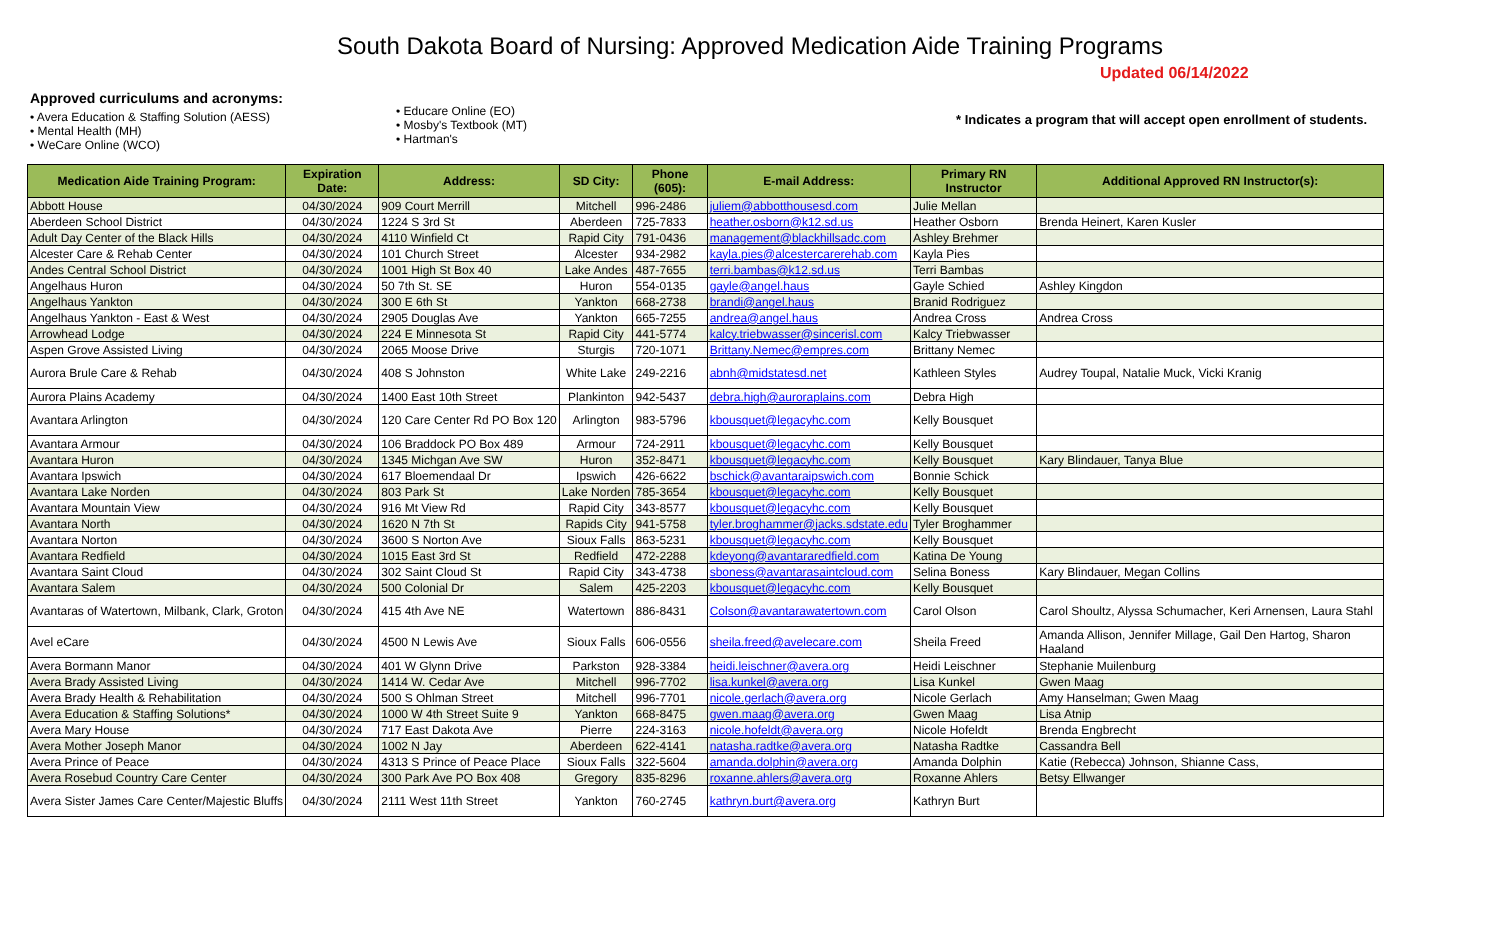South Dakota Board of Nursing: Approved Medication Aide Training Programs
Updated 06/14/2022
Approved curriculums and acronyms:
• Avera Education & Staffing Solution (AESS)
• Mental Health (MH)
• WeCare Online (WCO)
• Educare Online (EO)
• Mosby's Textbook (MT)
• Hartman's
* Indicates a program that will accept open enrollment of students.
| Medication Aide Training Program: | Expiration Date: | Address: | SD City: | Phone (605): | E-mail Address: | Primary RN Instructor | Additional Approved RN Instructor(s): |
| --- | --- | --- | --- | --- | --- | --- | --- |
| Abbott House | 04/30/2024 | 909 Court Merrill | Mitchell | 996-2486 | juliem@abbotthousesd.com | Julie Mellan | |
| Aberdeen School District | 04/30/2024 | 1224 S 3rd St | Aberdeen | 725-7833 | heather.osborn@k12.sd.us | Heather Osborn | Brenda Heinert, Karen Kusler |
| Adult Day Center of the Black Hills | 04/30/2024 | 4110 Winfield Ct | Rapid City | 791-0436 | management@blackhillsadc.com | Ashley Brehmer | |
| Alcester Care & Rehab Center | 04/30/2024 | 101 Church Street | Alcester | 934-2982 | kayla.pies@alcestercarerehab.com | Kayla Pies | |
| Andes Central School District | 04/30/2024 | 1001 High St Box 40 | Lake Andes | 487-7655 | terri.bambas@k12.sd.us | Terri Bambas | |
| Angelhaus Huron | 04/30/2024 | 50 7th St. SE | Huron | 554-0135 | gayle@angel.haus | Gayle Schied | Ashley Kingdon |
| Angelhaus Yankton | 04/30/2024 | 300 E 6th St | Yankton | 668-2738 | brandi@angel.haus | Branid Rodriguez | |
| Angelhaus Yankton - East & West | 04/30/2024 | 2905 Douglas Ave | Yankton | 665-7255 | andrea@angel.haus | Andrea Cross | Andrea Cross |
| Arrowhead Lodge | 04/30/2024 | 224 E Minnesota St | Rapid City | 441-5774 | kalcy.triebwasser@sincerisl.com | Kalcy Triebwasser | |
| Aspen Grove Assisted Living | 04/30/2024 | 2065 Moose Drive | Sturgis | 720-1071 | Brittany.Nemec@empres.com | Brittany Nemec | |
| Aurora Brule Care & Rehab | 04/30/2024 | 408 S Johnston | White Lake | 249-2216 | abnh@midstatesd.net | Kathleen Styles | Audrey Toupal, Natalie Muck, Vicki Kranig |
| Aurora Plains Academy | 04/30/2024 | 1400 East 10th Street | Plankinton | 942-5437 | debra.high@auroraplains.com | Debra High | |
| Avantara Arlington | 04/30/2024 | 120 Care Center Rd PO Box 120 | Arlington | 983-5796 | kbousquet@legacyhc.com | Kelly Bousquet | |
| Avantara Armour | 04/30/2024 | 106 Braddock PO Box 489 | Armour | 724-2911 | kbousquet@legacyhc.com | Kelly Bousquet | |
| Avantara Huron | 04/30/2024 | 1345 Michgan Ave SW | Huron | 352-8471 | kbousquet@legacyhc.com | Kelly Bousquet | Kary Blindauer, Tanya Blue |
| Avantara Ipswich | 04/30/2024 | 617 Bloemendaal Dr | Ipswich | 426-6622 | bschick@avantaraipswich.com | Bonnie Schick | |
| Avantara Lake Norden | 04/30/2024 | 803 Park St | Lake Norden | 785-3654 | kbousquet@legacyhc.com | Kelly Bousquet | |
| Avantara Mountain View | 04/30/2024 | 916 Mt View Rd | Rapid City | 343-8577 | kbousquet@legacyhc.com | Kelly Bousquet | |
| Avantara North | 04/30/2024 | 1620 N 7th St | Rapids City | 941-5758 | tyler.broghammer@jacks.sdstate.edu | Tyler Broghammer | |
| Avantara Norton | 04/30/2024 | 3600 S Norton Ave | Sioux Falls | 863-5231 | kbousquet@legacyhc.com | Kelly Bousquet | |
| Avantara Redfield | 04/30/2024 | 1015 East 3rd St | Redfield | 472-2288 | kdeyong@avantararedfield.com | Katina De Young | |
| Avantara Saint Cloud | 04/30/2024 | 302 Saint Cloud St | Rapid City | 343-4738 | sboness@avantarasaintcloud.com | Selina Boness | Kary Blindauer, Megan Collins |
| Avantara Salem | 04/30/2024 | 500 Colonial Dr | Salem | 425-2203 | kbousquet@legacyhc.com | Kelly Bousquet | |
| Avantaras of Watertown, Milbank, Clark, Groton | 04/30/2024 | 415 4th Ave NE | Watertown | 886-8431 | Colson@avantarawatertown.com | Carol Olson | Carol Shoultz, Alyssa Schumacher, Keri Arnensen, Laura Stahl |
| Avel eCare | 04/30/2024 | 4500 N Lewis Ave | Sioux Falls | 606-0556 | sheila.freed@avelecare.com | Sheila Freed | Amanda Allison, Jennifer Millage, Gail Den Hartog, Sharon Haaland |
| Avera Bormann Manor | 04/30/2024 | 401 W Glynn Drive | Parkston | 928-3384 | heidi.leischner@avera.org | Heidi Leischner | Stephanie Muilenburg |
| Avera Brady Assisted Living | 04/30/2024 | 1414 W. Cedar Ave | Mitchell | 996-7702 | lisa.kunkel@avera.org | Lisa Kunkel | Gwen Maag |
| Avera Brady Health & Rehabilitation | 04/30/2024 | 500 S Ohlman Street | Mitchell | 996-7701 | nicole.gerlach@avera.org | Nicole Gerlach | Amy Hanselman; Gwen Maag |
| Avera Education & Staffing Solutions* | 04/30/2024 | 1000 W 4th Street Suite 9 | Yankton | 668-8475 | gwen.maag@avera.org | Gwen Maag | Lisa Atnip |
| Avera Mary House | 04/30/2024 | 717 East Dakota Ave | Pierre | 224-3163 | nicole.hofeldt@avera.org | Nicole Hofeldt | Brenda Engbrecht |
| Avera Mother Joseph Manor | 04/30/2024 | 1002 N Jay | Aberdeen | 622-4141 | natasha.radtke@avera.org | Natasha Radtke | Cassandra Bell |
| Avera Prince of Peace | 04/30/2024 | 4313 S Prince of Peace Place | Sioux Falls | 322-5604 | amanda.dolphin@avera.org | Amanda Dolphin | Katie (Rebecca) Johnson, Shianne Cass, |
| Avera Rosebud Country Care Center | 04/30/2024 | 300 Park Ave PO Box 408 | Gregory | 835-8296 | roxanne.ahlers@avera.org | Roxanne Ahlers | Betsy Ellwanger |
| Avera Sister James Care Center/Majestic Bluffs | 04/30/2024 | 2111 West 11th Street | Yankton | 760-2745 | kathryn.burt@avera.org | Kathryn Burt | |